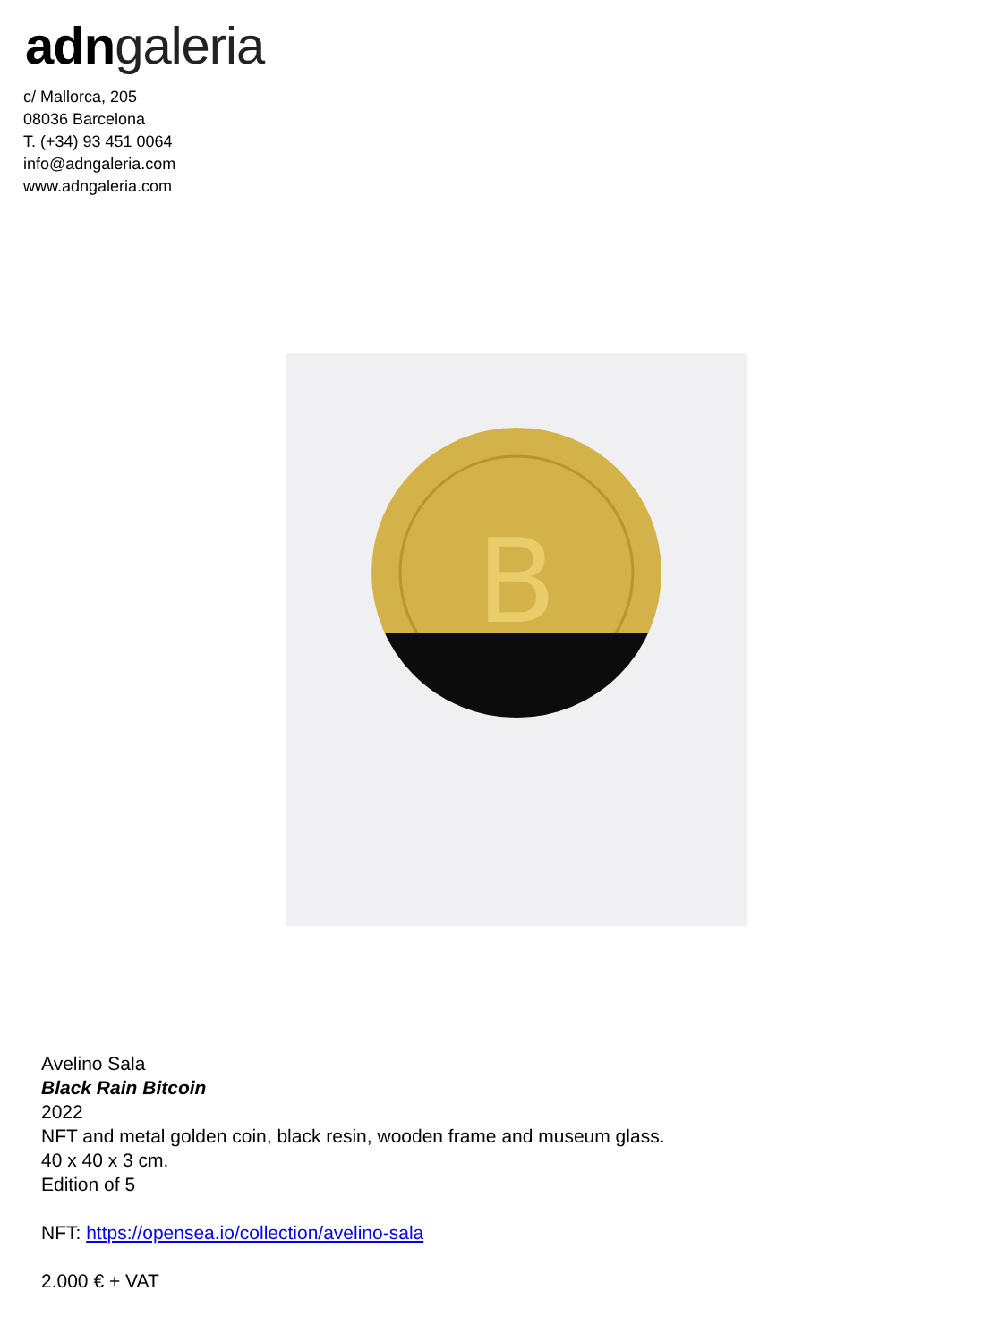adn galeria
c/ Mallorca, 205
08036 Barcelona
T. (+34) 93 451 0064
info@adngaleria.com
www.adngaleria.com
B
Avelino Sala
Black Rain Bitcoin
2022
NFT and metal golden coin, black resin, wooden frame and museum glass.
40 x 40 x 3 cm.
Edition of 5
NFT: https://opensea.io/collection/avelino-sala
2.000 € + VAT